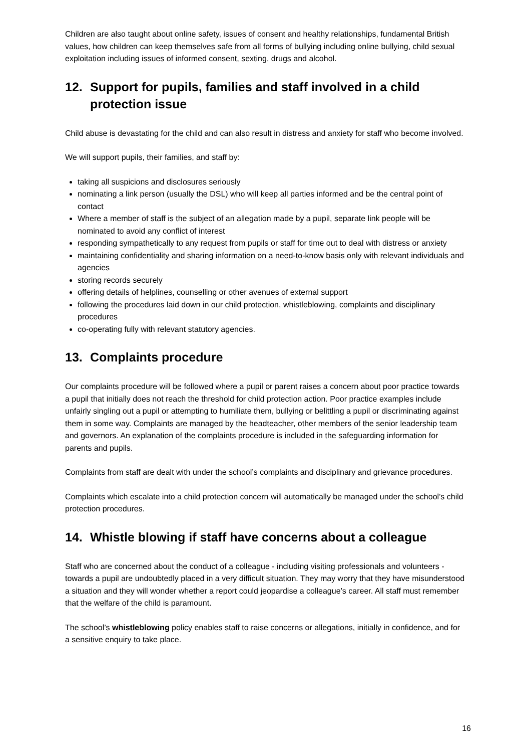Children are also taught about online safety, issues of consent and healthy relationships, fundamental British values, how children can keep themselves safe from all forms of bullying including online bullying, child sexual exploitation including issues of informed consent, sexting, drugs and alcohol.
12. Support for pupils, families and staff involved in a child protection issue
Child abuse is devastating for the child and can also result in distress and anxiety for staff who become involved.
We will support pupils, their families, and staff by:
taking all suspicions and disclosures seriously
nominating a link person (usually the DSL) who will keep all parties informed and be the central point of contact
Where a member of staff is the subject of an allegation made by a pupil, separate link people will be nominated to avoid any conflict of interest
responding sympathetically to any request from pupils or staff for time out to deal with distress or anxiety
maintaining confidentiality and sharing information on a need-to-know basis only with relevant individuals and agencies
storing records securely
offering details of helplines, counselling or other avenues of external support
following the procedures laid down in our child protection, whistleblowing, complaints and disciplinary procedures
co-operating fully with relevant statutory agencies.
13. Complaints procedure
Our complaints procedure will be followed where a pupil or parent raises a concern about poor practice towards a pupil that initially does not reach the threshold for child protection action. Poor practice examples include unfairly singling out a pupil or attempting to humiliate them, bullying or belittling a pupil or discriminating against them in some way. Complaints are managed by the headteacher, other members of the senior leadership team and governors. An explanation of the complaints procedure is included in the safeguarding information for parents and pupils.
Complaints from staff are dealt with under the school’s complaints and disciplinary and grievance procedures.
Complaints which escalate into a child protection concern will automatically be managed under the school’s child protection procedures.
14. Whistle blowing if staff have concerns about a colleague
Staff who are concerned about the conduct of a colleague - including visiting professionals and volunteers - towards a pupil are undoubtedly placed in a very difficult situation. They may worry that they have misunderstood a situation and they will wonder whether a report could jeopardise a colleague’s career. All staff must remember that the welfare of the child is paramount.
The school’s whistleblowing policy enables staff to raise concerns or allegations, initially in confidence, and for a sensitive enquiry to take place.
16